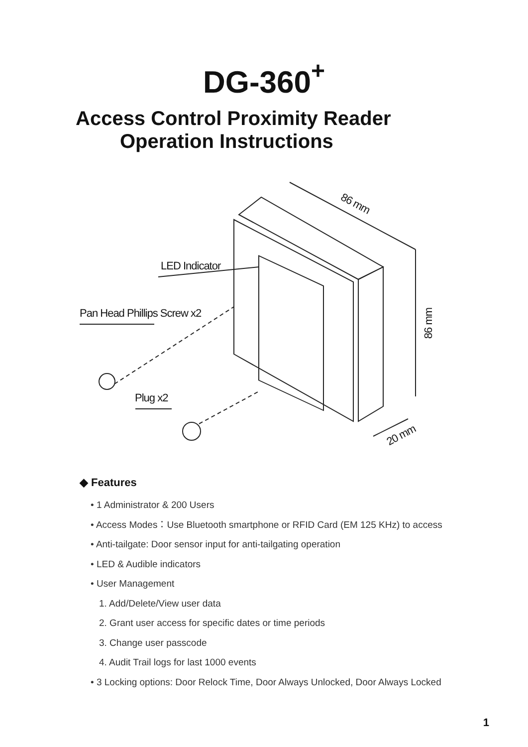DG-360<sup>+</sup>
Access Control Proximity Reader
Operation Instructions
86 mm
LED Indicator
Pan Head Phillips Screw x2
86 mm
Plug x2
20 mm
◆ Features
• 1 Administrator & 200 Users
• Access Modes：Use Bluetooth smartphone or RFID Card (EM 125 KHz) to access
• Anti-tailgate: Door sensor input for anti-tailgating operation
• LED & Audible indicators
• User Management
1. Add/Delete/View user data
2. Grant user access for specific dates or time periods
3. Change user passcode
4. Audit Trail logs for last 1000 events
• 3 Locking options: Door Relock Time, Door Always Unlocked, Door Always Locked
1